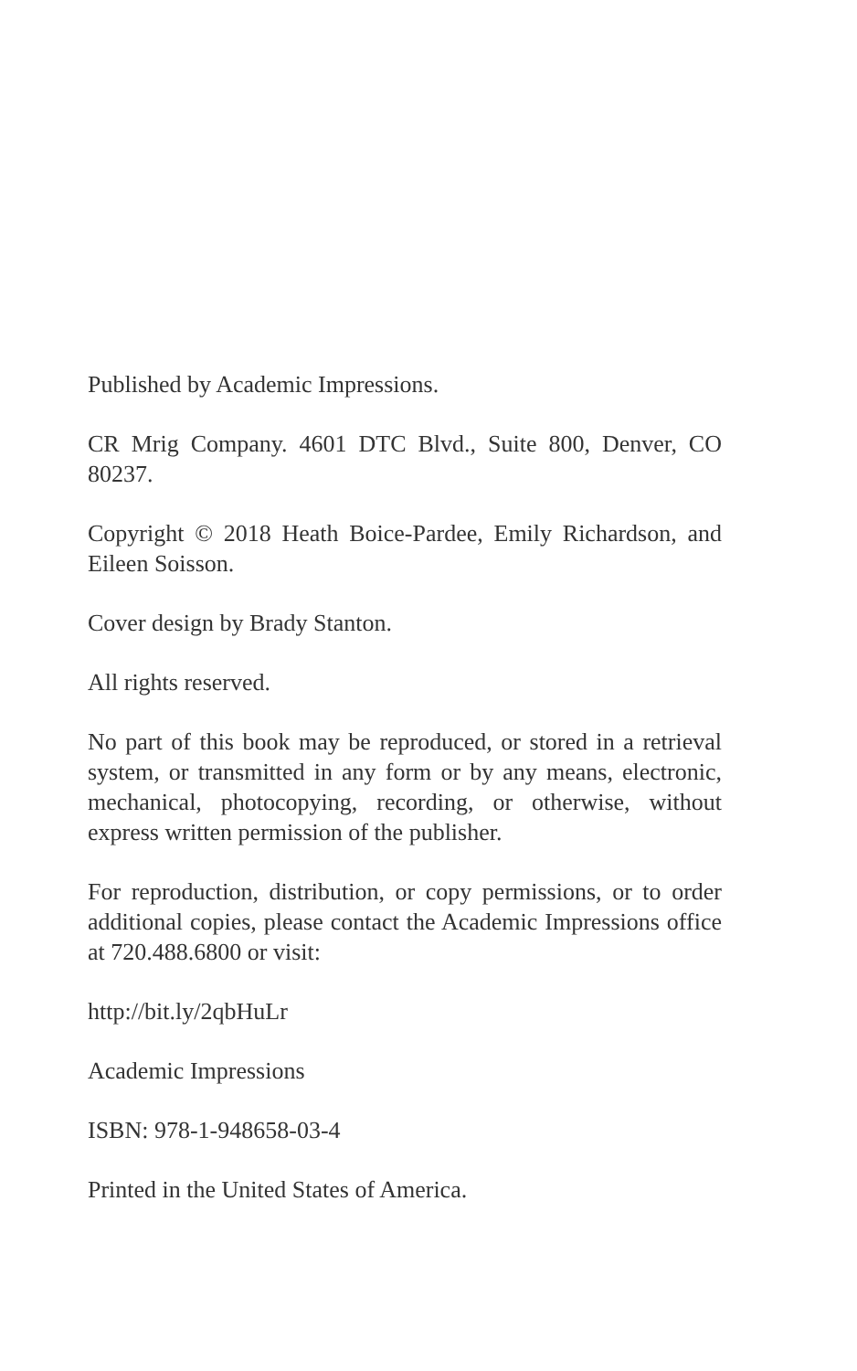Published by Academic Impressions.
CR Mrig Company. 4601 DTC Blvd., Suite 800, Denver, CO 80237.
Copyright © 2018 Heath Boice-Pardee, Emily Richardson, and Eileen Soisson.
Cover design by Brady Stanton.
All rights reserved.
No part of this book may be reproduced, or stored in a retrieval system, or transmitted in any form or by any means, electronic, mechanical, photocopying, recording, or otherwise, without express written permission of the publisher.
For reproduction, distribution, or copy permissions, or to order additional copies, please contact the Academic Impressions office at 720.488.6800 or visit:
http://bit.ly/2qbHuLr
Academic Impressions
ISBN: 978-1-948658-03-4
Printed in the United States of America.